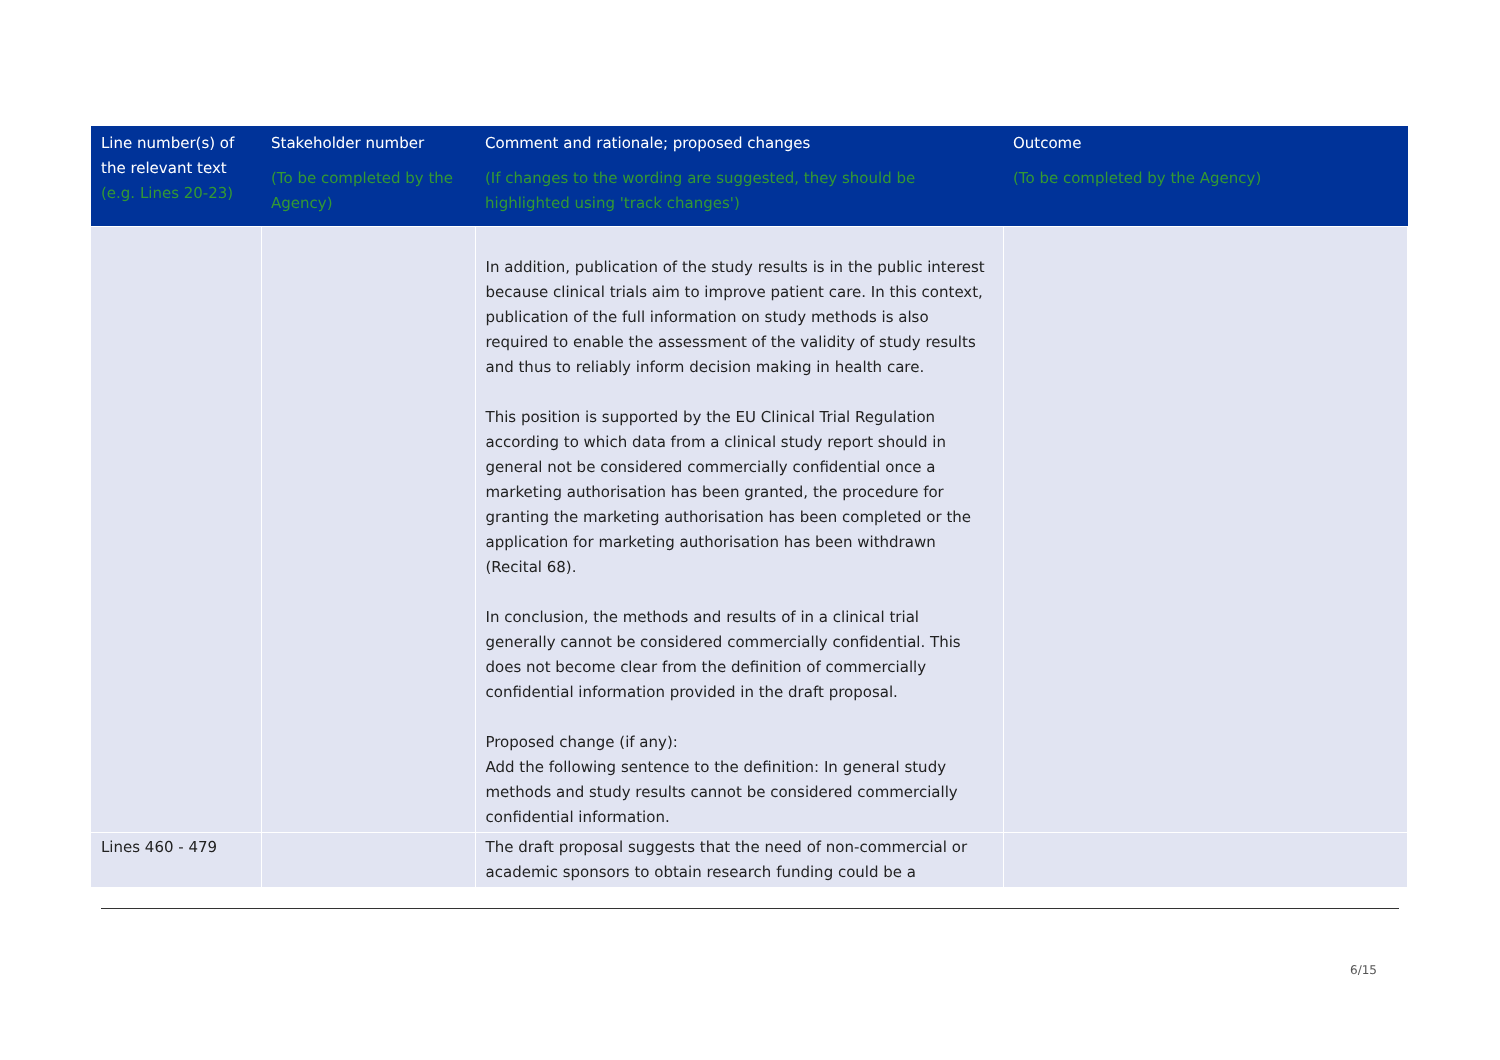| Line number(s) of the relevant text (e.g. Lines 20-23) | Stakeholder number (To be completed by the Agency) | Comment and rationale; proposed changes (If changes to the wording are suggested, they should be highlighted using 'track changes') | Outcome (To be completed by the Agency) |
| --- | --- | --- | --- |
| | | In addition, publication of the study results is in the public interest because clinical trials aim to improve patient care. In this context, publication of the full information on study methods is also required to enable the assessment of the validity of study results and thus to reliably inform decision making in health care. This position is supported by the EU Clinical Trial Regulation according to which data from a clinical study report should in general not be considered commercially confidential once a marketing authorisation has been granted, the procedure for granting the marketing authorisation has been completed or the application for marketing authorisation has been withdrawn (Recital 68). In conclusion, the methods and results of in a clinical trial generally cannot be considered commercially confidential. This does not become clear from the definition of commercially confidential information provided in the draft proposal. Proposed change (if any): Add the following sentence to the definition: In general study methods and study results cannot be considered commercially confidential information. | |
| Lines 460 - 479 | | The draft proposal suggests that the need of non-commercial or academic sponsors to obtain research funding could be a | |
6/15